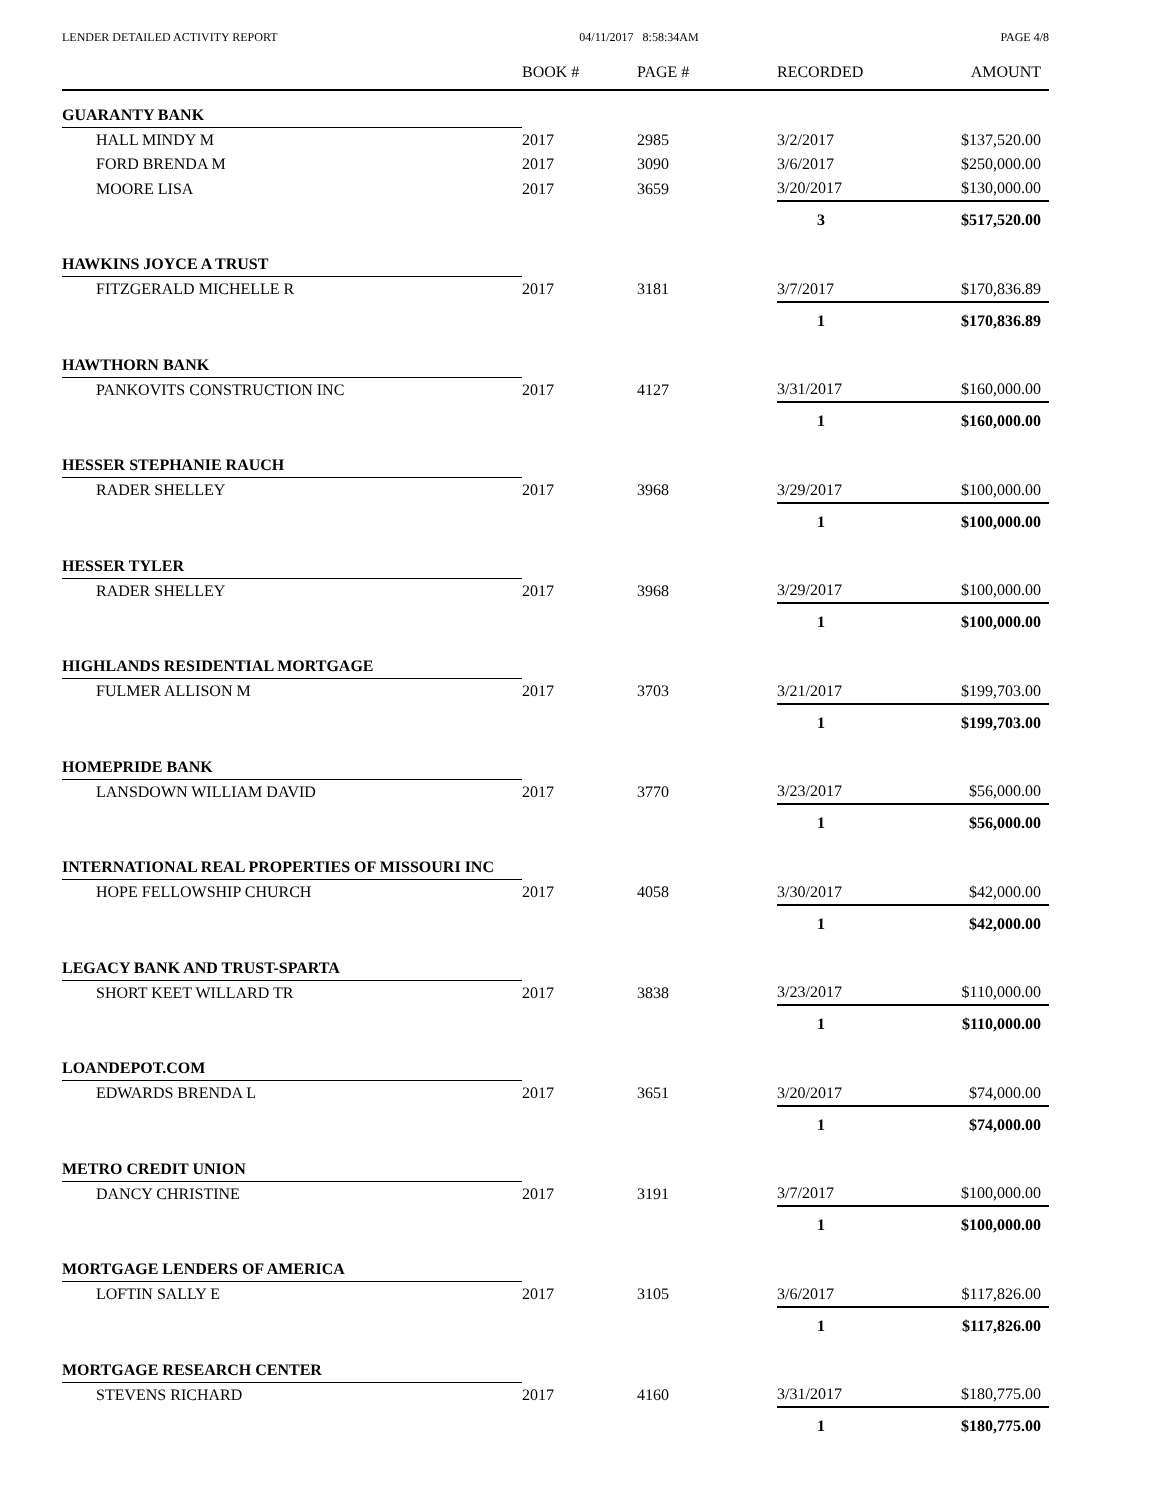LENDER DETAILED ACTIVITY REPORT 04/11/2017 8:58:34AM PAGE 4/8
| | BOOK # | PAGE # | RECORDED | AMOUNT |
| --- | --- | --- | --- | --- |
| GUARANTY BANK | | | | |
| HALL MINDY M | 2017 | 2985 | 3/2/2017 | $137,520.00 |
| FORD BRENDA M | 2017 | 3090 | 3/6/2017 | $250,000.00 |
| MOORE LISA | 2017 | 3659 | 3/20/2017 | $130,000.00 |
| | | | 3 | $517,520.00 |
| HAWKINS JOYCE A TRUST | | | | |
| FITZGERALD MICHELLE R | 2017 | 3181 | 3/7/2017 | $170,836.89 |
| | | | 1 | $170,836.89 |
| HAWTHORN BANK | | | | |
| PANKOVITS CONSTRUCTION INC | 2017 | 4127 | 3/31/2017 | $160,000.00 |
| | | | 1 | $160,000.00 |
| HESSER STEPHANIE RAUCH | | | | |
| RADER SHELLEY | 2017 | 3968 | 3/29/2017 | $100,000.00 |
| | | | 1 | $100,000.00 |
| HESSER TYLER | | | | |
| RADER SHELLEY | 2017 | 3968 | 3/29/2017 | $100,000.00 |
| | | | 1 | $100,000.00 |
| HIGHLANDS RESIDENTIAL MORTGAGE | | | | |
| FULMER ALLISON M | 2017 | 3703 | 3/21/2017 | $199,703.00 |
| | | | 1 | $199,703.00 |
| HOMEPRIDE BANK | | | | |
| LANSDOWN WILLIAM DAVID | 2017 | 3770 | 3/23/2017 | $56,000.00 |
| | | | 1 | $56,000.00 |
| INTERNATIONAL REAL PROPERTIES OF MISSOURI INC | | | | |
| HOPE FELLOWSHIP CHURCH | 2017 | 4058 | 3/30/2017 | $42,000.00 |
| | | | 1 | $42,000.00 |
| LEGACY BANK AND TRUST-SPARTA | | | | |
| SHORT KEET WILLARD TR | 2017 | 3838 | 3/23/2017 | $110,000.00 |
| | | | 1 | $110,000.00 |
| LOANDEPOT.COM | | | | |
| EDWARDS BRENDA L | 2017 | 3651 | 3/20/2017 | $74,000.00 |
| | | | 1 | $74,000.00 |
| METRO CREDIT UNION | | | | |
| DANCY CHRISTINE | 2017 | 3191 | 3/7/2017 | $100,000.00 |
| | | | 1 | $100,000.00 |
| MORTGAGE LENDERS OF AMERICA | | | | |
| LOFTIN SALLY E | 2017 | 3105 | 3/6/2017 | $117,826.00 |
| | | | 1 | $117,826.00 |
| MORTGAGE RESEARCH CENTER | | | | |
| STEVENS RICHARD | 2017 | 4160 | 3/31/2017 | $180,775.00 |
| | | | 1 | $180,775.00 |